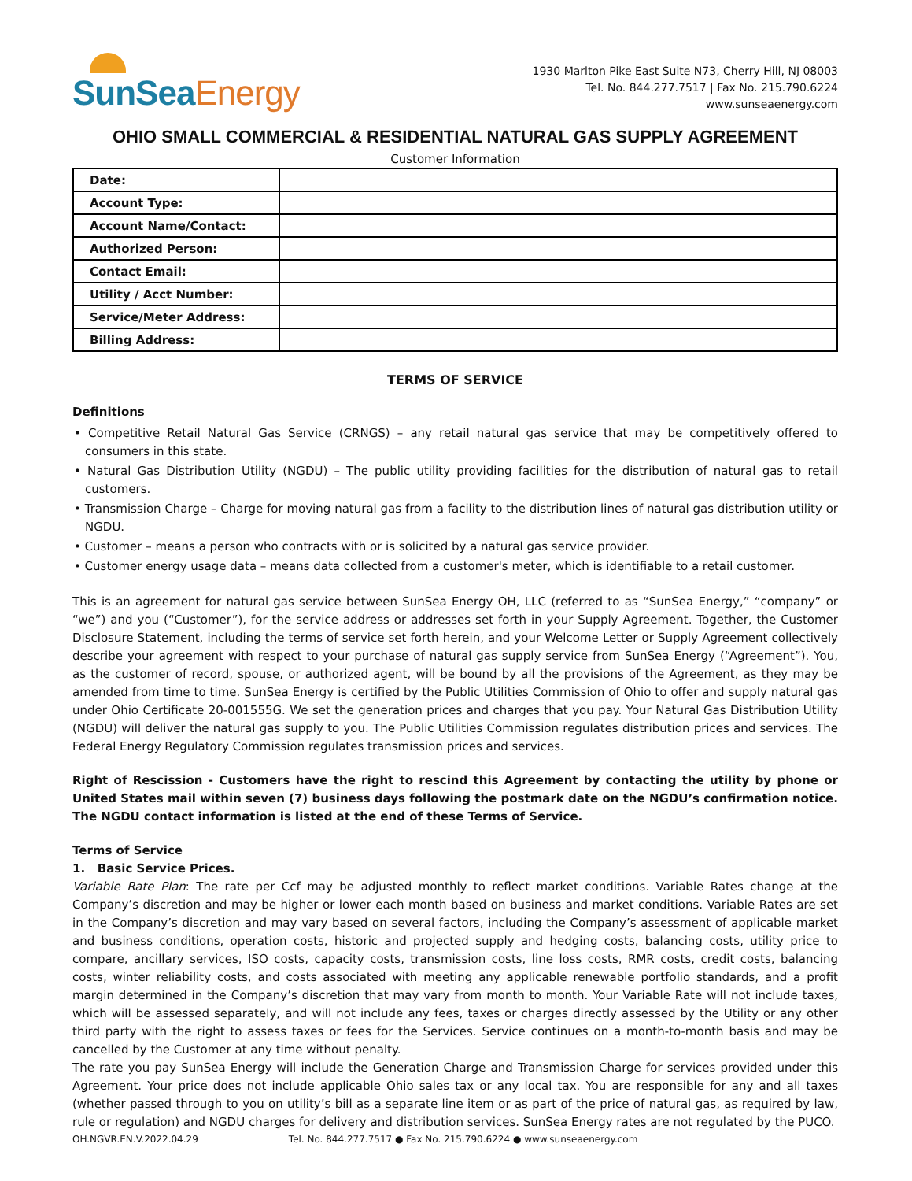SunSeaEnergy
1930 Marlton Pike East Suite N73, Cherry Hill, NJ 08003
Tel. No. 844.277.7517 | Fax No. 215.790.6224
www.sunseaenergy.com
OHIO SMALL COMMERCIAL & RESIDENTIAL NATURAL GAS SUPPLY AGREEMENT
Customer Information
| Date: | |
| Account Type: | |
| Account Name/Contact: | |
| Authorized Person: | |
| Contact Email: | |
| Utility / Acct Number: | |
| Service/Meter Address: | |
| Billing Address: | |
TERMS OF SERVICE
Definitions
• Competitive Retail Natural Gas Service (CRNGS) – any retail natural gas service that may be competitively offered to consumers in this state.
• Natural Gas Distribution Utility (NGDU) – The public utility providing facilities for the distribution of natural gas to retail customers.
• Transmission Charge – Charge for moving natural gas from a facility to the distribution lines of natural gas distribution utility or NGDU.
• Customer – means a person who contracts with or is solicited by a natural gas service provider.
• Customer energy usage data – means data collected from a customer's meter, which is identifiable to a retail customer.
This is an agreement for natural gas service between SunSea Energy OH, LLC (referred to as “SunSea Energy,” “company” or “we”) and you (“Customer”), for the service address or addresses set forth in your Supply Agreement. Together, the Customer Disclosure Statement, including the terms of service set forth herein, and your Welcome Letter or Supply Agreement collectively describe your agreement with respect to your purchase of natural gas supply service from SunSea Energy (“Agreement”). You, as the customer of record, spouse, or authorized agent, will be bound by all the provisions of the Agreement, as they may be amended from time to time. SunSea Energy is certified by the Public Utilities Commission of Ohio to offer and supply natural gas under Ohio Certificate 20-001555G. We set the generation prices and charges that you pay. Your Natural Gas Distribution Utility (NGDU) will deliver the natural gas supply to you. The Public Utilities Commission regulates distribution prices and services. The Federal Energy Regulatory Commission regulates transmission prices and services.
Right of Rescission - Customers have the right to rescind this Agreement by contacting the utility by phone or United States mail within seven (7) business days following the postmark date on the NGDU’s confirmation notice. The NGDU contact information is listed at the end of these Terms of Service.
Terms of Service
1. Basic Service Prices.
Variable Rate Plan: The rate per Ccf may be adjusted monthly to reflect market conditions. Variable Rates change at the Company’s discretion and may be higher or lower each month based on business and market conditions. Variable Rates are set in the Company’s discretion and may vary based on several factors, including the Company’s assessment of applicable market and business conditions, operation costs, historic and projected supply and hedging costs, balancing costs, utility price to compare, ancillary services, ISO costs, capacity costs, transmission costs, line loss costs, RMR costs, credit costs, balancing costs, winter reliability costs, and costs associated with meeting any applicable renewable portfolio standards, and a profit margin determined in the Company’s discretion that may vary from month to month. Your Variable Rate will not include taxes, which will be assessed separately, and will not include any fees, taxes or charges directly assessed by the Utility or any other third party with the right to assess taxes or fees for the Services. Service continues on a month-to-month basis and may be cancelled by the Customer at any time without penalty.
The rate you pay SunSea Energy will include the Generation Charge and Transmission Charge for services provided under this Agreement. Your price does not include applicable Ohio sales tax or any local tax. You are responsible for any and all taxes (whether passed through to you on utility’s bill as a separate line item or as part of the price of natural gas, as required by law, rule or regulation) and NGDU charges for delivery and distribution services. SunSea Energy rates are not regulated by the PUCO.
OH.NGVR.EN.V.2022.04.29 Tel. No. 844.277.7517 ● Fax No. 215.790.6224 ● www.sunseaenergy.com